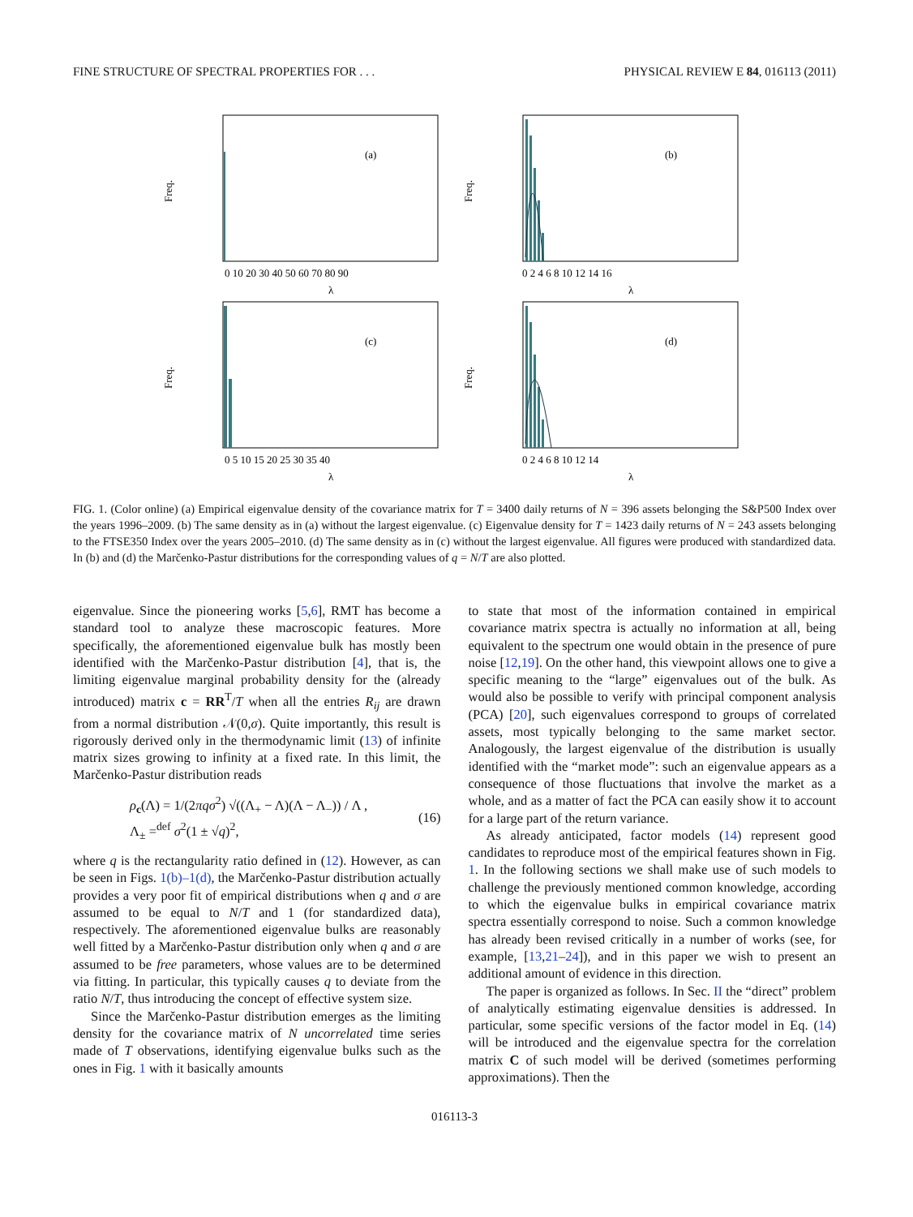FINE STRUCTURE OF SPECTRAL PROPERTIES FOR . . . PHYSICAL REVIEW E 84, 016113 (2011)
(a)
Freq.
0 10 20 30 40 50 60 70 80 90
λ
(b)
Freq.
0 2 4 6 8 10 12 14 16
λ
(c)
Freq.
0 5 10 15 20 25 30 35 40
λ
(d)
Freq.
0 2 4 6 8 10 12 14
λ
FIG. 1. (Color online) (a) Empirical eigenvalue density of the covariance matrix for T = 3400 daily returns of N = 396 assets belonging the S&P500 Index over the years 1996–2009. (b) The same density as in (a) without the largest eigenvalue. (c) Eigenvalue density for T = 1423 daily returns of N = 243 assets belonging to the FTSE350 Index over the years 2005–2010. (d) The same density as in (c) without the largest eigenvalue. All figures were produced with standardized data. In (b) and (d) the Marčenko-Pastur distributions for the corresponding values of q = N/T are also plotted.
eigenvalue. Since the pioneering works [5,6], RMT has become a standard tool to analyze these macroscopic features. More specifically, the aforementioned eigenvalue bulk has mostly been identified with the Marčenko-Pastur distribution [4], that is, the limiting eigenvalue marginal probability density for the (already introduced) matrix c = RR<sup>T</sup>/T when all the entries R<sub>ij</sub> are drawn from a normal distribution 𝒩(0,σ). Quite importantly, this result is rigorously derived only in the thermodynamic limit (13) of infinite matrix sizes growing to infinity at a fixed rate. In this limit, the Marčenko-Pastur distribution reads
ρ<sub>c</sub>(Λ) = 1/(2πqσ<sup>2</sup>) √((Λ<sub>+</sub> − Λ)(Λ − Λ<sub>−</sub>)) / Λ ,
Λ<sub>±</sub> =<sup>def</sup> σ<sup>2</sup>(1 ± √q)<sup>2</sup>,
(16)
where q is the rectangularity ratio defined in (12). However, as can be seen in Figs. 1(b)–1(d), the Marčenko-Pastur distribution actually provides a very poor fit of empirical distributions when q and σ are assumed to be equal to N/T and 1 (for standardized data), respectively. The aforementioned eigenvalue bulks are reasonably well fitted by a Marčenko-Pastur distribution only when q and σ are assumed to be free parameters, whose values are to be determined via fitting. In particular, this typically causes q to deviate from the ratio N/T, thus introducing the concept of effective system size.
Since the Marčenko-Pastur distribution emerges as the limiting density for the covariance matrix of N uncorrelated time series made of T observations, identifying eigenvalue bulks such as the ones in Fig. 1 with it basically amounts
to state that most of the information contained in empirical covariance matrix spectra is actually no information at all, being equivalent to the spectrum one would obtain in the presence of pure noise [12,19]. On the other hand, this viewpoint allows one to give a specific meaning to the “large” eigenvalues out of the bulk. As would also be possible to verify with principal component analysis (PCA) [20], such eigenvalues correspond to groups of correlated assets, most typically belonging to the same market sector. Analogously, the largest eigenvalue of the distribution is usually identified with the “market mode”: such an eigenvalue appears as a consequence of those fluctuations that involve the market as a whole, and as a matter of fact the PCA can easily show it to account for a large part of the return variance.
As already anticipated, factor models (14) represent good candidates to reproduce most of the empirical features shown in Fig. 1. In the following sections we shall make use of such models to challenge the previously mentioned common knowledge, according to which the eigenvalue bulks in empirical covariance matrix spectra essentially correspond to noise. Such a common knowledge has already been revised critically in a number of works (see, for example, [13,21–24]), and in this paper we wish to present an additional amount of evidence in this direction.
The paper is organized as follows. In Sec. II the “direct” problem of analytically estimating eigenvalue densities is addressed. In particular, some specific versions of the factor model in Eq. (14) will be introduced and the eigenvalue spectra for the correlation matrix C of such model will be derived (sometimes performing approximations). Then the
016113-3